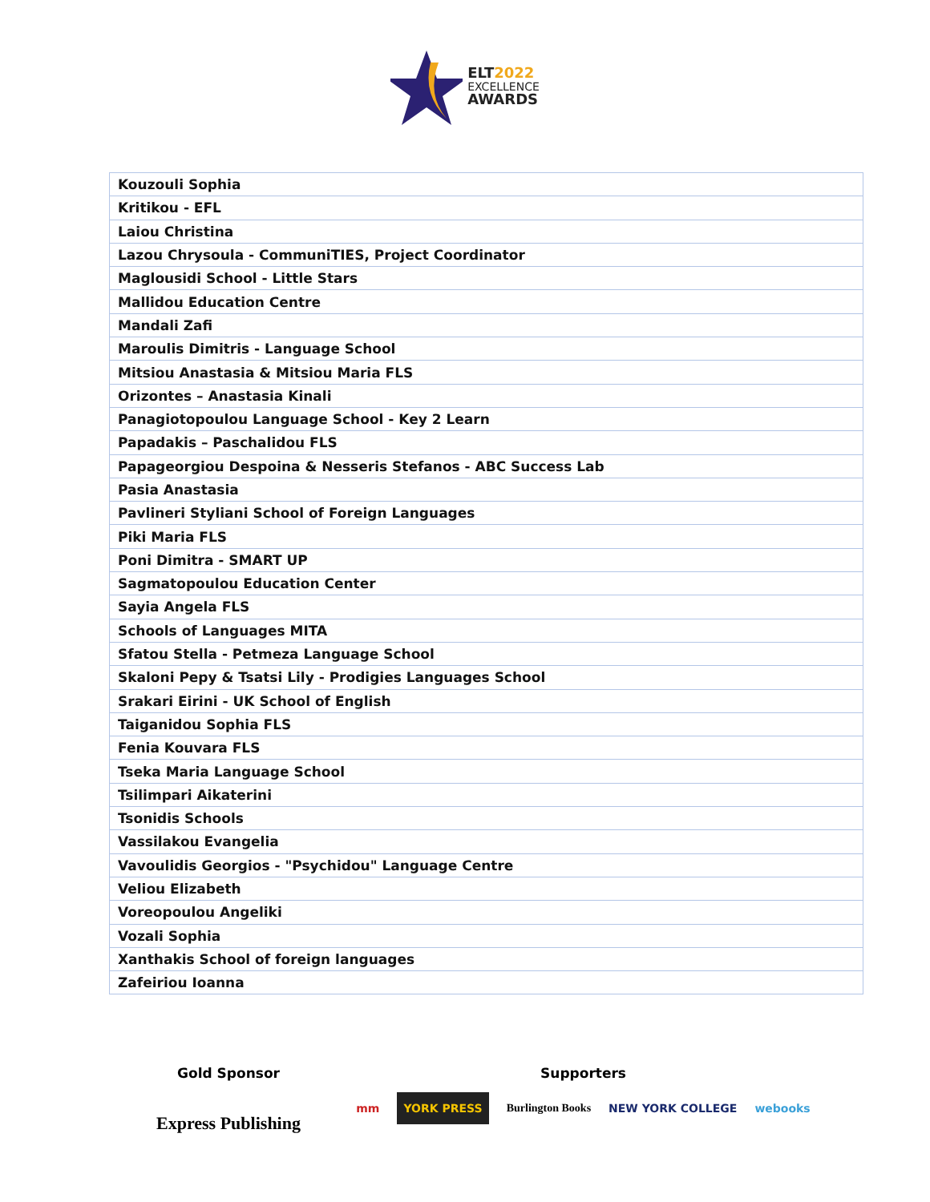ELT2022
EXCELLENCE
AWARDS
| Kouzouli Sophia |
| Kritikou - EFL |
| Laiou Christina |
| Lazou Chrysoula - CommuniTIES, Project Coordinator |
| Maglousidi School - Little Stars |
| Mallidou Education Centre |
| Mandali Zafi |
| Maroulis Dimitris - Language School |
| Mitsiou Anastasia & Mitsiou Maria FLS |
| Orizontes – Anastasia Kinali |
| Panagiotopoulou Language School - Key 2 Learn |
| Papadakis – Paschalidou FLS |
| Papageorgiou Despoina & Nesseris Stefanos - ABC Success Lab |
| Pasia Anastasia |
| Pavlineri Styliani School of Foreign Languages |
| Piki Maria FLS |
| Poni Dimitra - SMART UP |
| Sagmatopoulou Education Center |
| Sayia Angela FLS |
| Schools of Languages MITA |
| Sfatou Stella - Petmeza Language School |
| Skaloni Pepy & Tsatsi Lily - Prodigies Languages School |
| Srakari Eirini - UK School of English |
| Taiganidou Sophia FLS |
| Fenia Kouvara FLS |
| Tseka Maria Language School |
| Tsilimpari Aikaterini |
| Tsonidis Schools |
| Vassilakou Evangelia |
| Vavoulidis Georgios - "Psychidou" Language Centre |
| Veliou Elizabeth |
| Voreopoulou Angeliki |
| Vozali Sophia |
| Xanthakis School of foreign languages |
| Zafeiriou Ioanna |
Gold Sponsor
Express Publishing
Supporters
mm YORK PRESS Burlington Books NEW YORK COLLEGE webooks